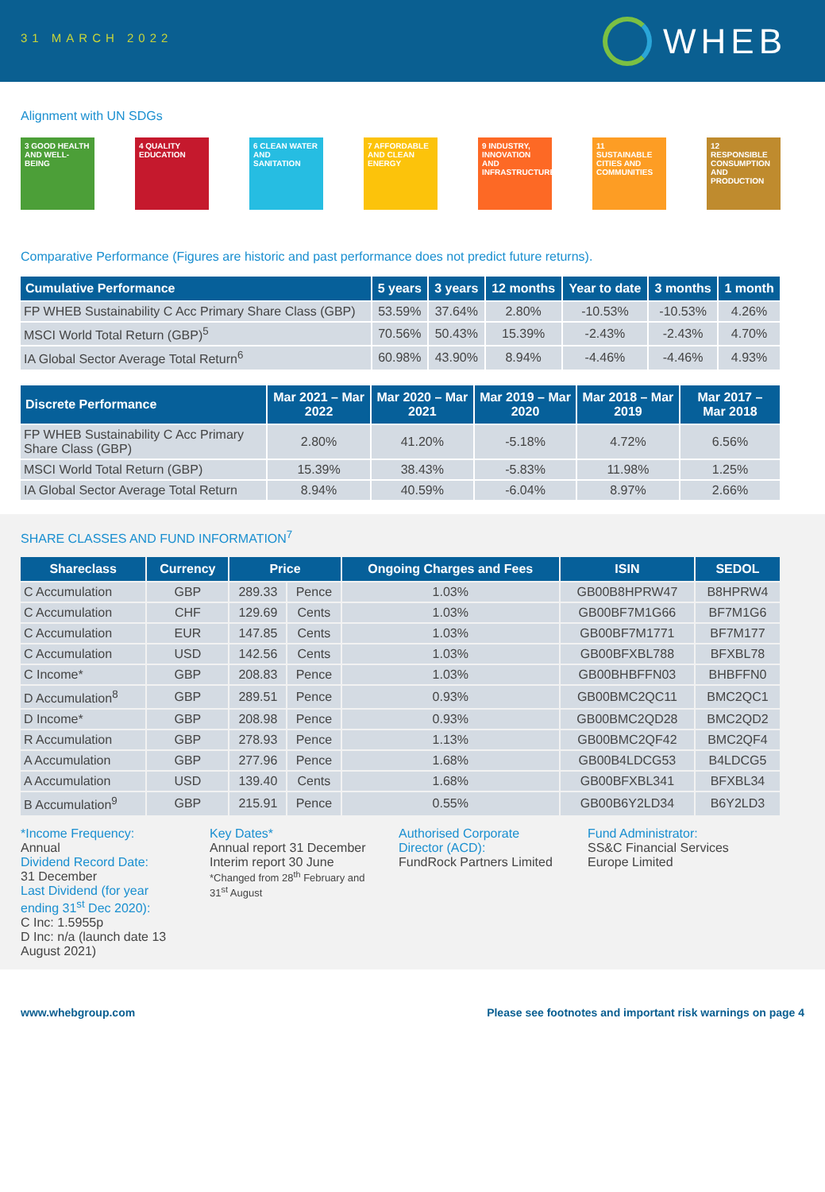31 MARCH 2022
WHEB
Alignment with UN SDGs
3 GOOD HEALTH AND WELL-BEING
4 QUALITY EDUCATION
6 CLEAN WATER AND SANITATION
7 AFFORDABLE AND CLEAN ENERGY
9 INDUSTRY, INNOVATION AND INFRASTRUCTURE
11 SUSTAINABLE CITIES AND COMMUNITIES
12 RESPONSIBLE CONSUMPTION AND PRODUCTION
Comparative Performance (Figures are historic and past performance does not predict future returns).
| Cumulative Performance | 5 years | 3 years | 12 months | Year to date | 3 months | 1 month |
| --- | --- | --- | --- | --- | --- | --- |
| FP WHEB Sustainability C Acc Primary Share Class (GBP) | 53.59% | 37.64% | 2.80% | -10.53% | -10.53% | 4.26% |
| MSCI World Total Return (GBP)<sup>5</sup> | 70.56% | 50.43% | 15.39% | -2.43% | -2.43% | 4.70% |
| IA Global Sector Average Total Return<sup>6</sup> | 60.98% | 43.90% | 8.94% | -4.46% | -4.46% | 4.93% |
| Discrete Performance | Mar 2021 – Mar 2022 | Mar 2020 – Mar 2021 | Mar 2019 – Mar 2020 | Mar 2018 – Mar 2019 | Mar 2017 – Mar 2018 |
| --- | --- | --- | --- | --- | --- |
| FP WHEB Sustainability C Acc Primary Share Class (GBP) | 2.80% | 41.20% | -5.18% | 4.72% | 6.56% |
| MSCI World Total Return (GBP) | 15.39% | 38.43% | -5.83% | 11.98% | 1.25% |
| IA Global Sector Average Total Return | 8.94% | 40.59% | -6.04% | 8.97% | 2.66% |
SHARE CLASSES AND FUND INFORMATION<sup>7</sup>
| Shareclass | Currency | Price | | Ongoing Charges and Fees | ISIN | SEDOL |
| --- | --- | --- | --- | --- | --- | --- |
| C Accumulation | GBP | 289.33 | Pence | 1.03% | GB00B8HPRW47 | B8HPRW4 |
| C Accumulation | CHF | 129.69 | Cents | 1.03% | GB00BF7M1G66 | BF7M1G6 |
| C Accumulation | EUR | 147.85 | Cents | 1.03% | GB00BF7M1771 | BF7M177 |
| C Accumulation | USD | 142.56 | Cents | 1.03% | GB00BFXBL788 | BFXBL78 |
| C Income* | GBP | 208.83 | Pence | 1.03% | GB00BHBFFN03 | BHBFFN0 |
| D Accumulation<sup>8</sup> | GBP | 289.51 | Pence | 0.93% | GB00BMC2QC11 | BMC2QC1 |
| D Income* | GBP | 208.98 | Pence | 0.93% | GB00BMC2QD28 | BMC2QD2 |
| R Accumulation | GBP | 278.93 | Pence | 1.13% | GB00BMC2QF42 | BMC2QF4 |
| A Accumulation | GBP | 277.96 | Pence | 1.68% | GB00B4LDCG53 | B4LDCG5 |
| A Accumulation | USD | 139.40 | Cents | 1.68% | GB00BFXBL341 | BFXBL34 |
| B Accumulation<sup>9</sup> | GBP | 215.91 | Pence | 0.55% | GB00B6Y2LD34 | B6Y2LD3 |
*Income Frequency:
Annual
Dividend Record Date:
31 December
Last Dividend (for year ending 31<sup>st</sup> Dec 2020):
C Inc: 1.5955p
D Inc: n/a (launch date 13 August 2021)
Key Dates*
Annual report 31 December
Interim report 30 June
*Changed from 28<sup>th</sup> February and 31<sup>st</sup> August
Authorised Corporate Director (ACD):
FundRock Partners Limited
Fund Administrator:
SS&C Financial Services Europe Limited
www.whebgroup.com Please see footnotes and important risk warnings on page 4